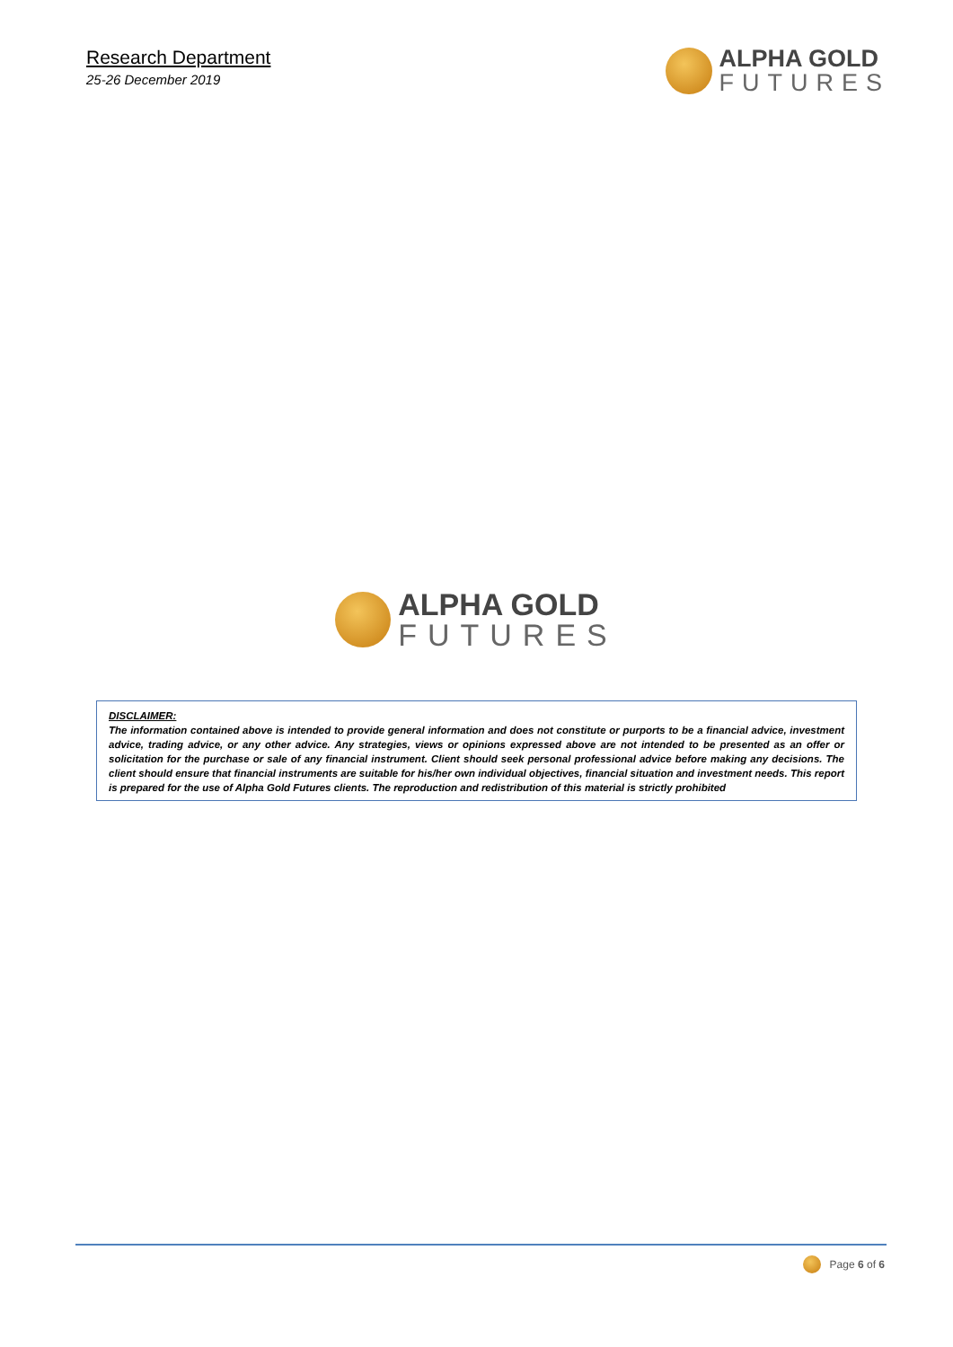Research Department
25-26 December 2019
ALPHA GOLD
FUTURES
ALPHA GOLD
FUTURES
DISCLAIMER:
The information contained above is intended to provide general information and does not constitute or purports to be a financial advice, investment advice, trading advice, or any other advice. Any strategies, views or opinions expressed above are not intended to be presented as an offer or solicitation for the purchase or sale of any financial instrument. Client should seek personal professional advice before making any decisions. The client should ensure that financial instruments are suitable for his/her own individual objectives, financial situation and investment needs. This report is prepared for the use of Alpha Gold Futures clients. The reproduction and redistribution of this material is strictly prohibited
Page 6 of 6